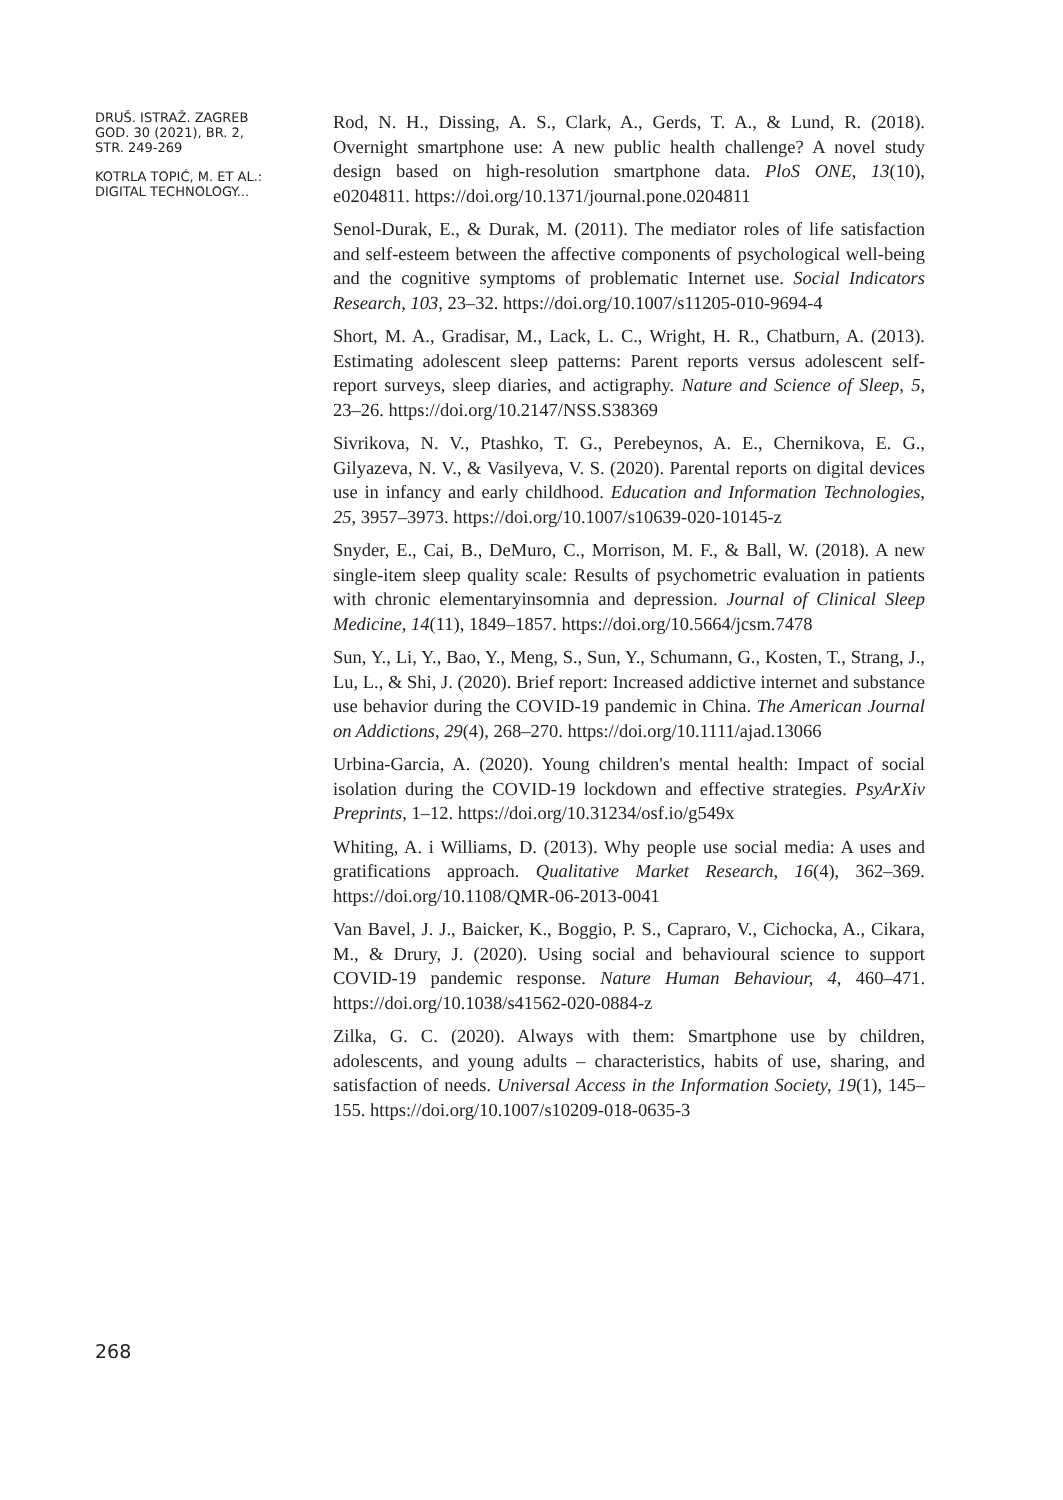DRUŠ. ISTRAŽ. ZAGREB
GOD. 30 (2021), BR. 2,
STR. 249-269
KOTRLA TOPIĆ, M. ET AL.:
DIGITAL TECHNOLOGY...
Rod, N. H., Dissing, A. S., Clark, A., Gerds, T. A., & Lund, R. (2018). Overnight smartphone use: A new public health challenge? A novel study design based on high-resolution smartphone data. PloS ONE, 13(10), e0204811. https://doi.org/10.1371/journal.pone.0204811
Senol-Durak, E., & Durak, M. (2011). The mediator roles of life satisfaction and self-esteem between the affective components of psychological well-being and the cognitive symptoms of problematic Internet use. Social Indicators Research, 103, 23–32. https://doi.org/10.1007/s11205-010-9694-4
Short, M. A., Gradisar, M., Lack, L. C., Wright, H. R., Chatburn, A. (2013). Estimating adolescent sleep patterns: Parent reports versus adolescent self-report surveys, sleep diaries, and actigraphy. Nature and Science of Sleep, 5, 23–26. https://doi.org/10.2147/NSS.S38369
Sivrikova, N. V., Ptashko, T. G., Perebeynos, A. E., Chernikova, E. G., Gilyazeva, N. V., & Vasilyeva, V. S. (2020). Parental reports on digital devices use in infancy and early childhood. Education and Information Technologies, 25, 3957–3973. https://doi.org/10.1007/s10639-020-10145-z
Snyder, E., Cai, B., DeMuro, C., Morrison, M. F., & Ball, W. (2018). A new single-item sleep quality scale: Results of psychometric evaluation in patients with chronic elementaryinsomnia and depression. Journal of Clinical Sleep Medicine, 14(11), 1849–1857. https://doi.org/10.5664/jcsm.7478
Sun, Y., Li, Y., Bao, Y., Meng, S., Sun, Y., Schumann, G., Kosten, T., Strang, J., Lu, L., & Shi, J. (2020). Brief report: Increased addictive internet and substance use behavior during the COVID-19 pandemic in China. The American Journal on Addictions, 29(4), 268–270. https://doi.org/10.1111/ajad.13066
Urbina-Garcia, A. (2020). Young children's mental health: Impact of social isolation during the COVID-19 lockdown and effective strategies. PsyArXiv Preprints, 1–12. https://doi.org/10.31234/osf.io/g549x
Whiting, A. i Williams, D. (2013). Why people use social media: A uses and gratifications approach. Qualitative Market Research, 16(4), 362–369. https://doi.org/10.1108/QMR-06-2013-0041
Van Bavel, J. J., Baicker, K., Boggio, P. S., Capraro, V., Cichocka, A., Cikara, M., & Drury, J. (2020). Using social and behavioural science to support COVID-19 pandemic response. Nature Human Behaviour, 4, 460–471. https://doi.org/10.1038/s41562-020-0884-z
Zilka, G. C. (2020). Always with them: Smartphone use by children, adolescents, and young adults – characteristics, habits of use, sharing, and satisfaction of needs. Universal Access in the Information Society, 19(1), 145–155. https://doi.org/10.1007/s10209-018-0635-3
268